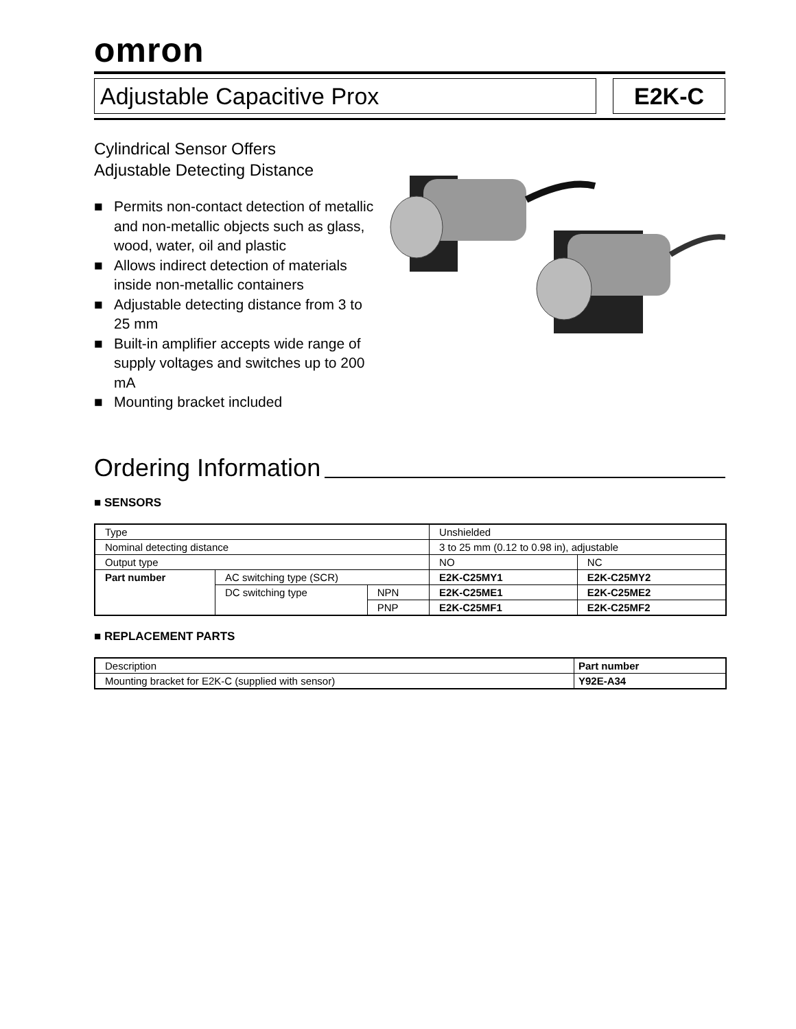omron
Adjustable Capacitive Prox E2K-C
Cylindrical Sensor Offers
Adjustable Detecting Distance
■ Permits non-contact detection of metallic and non-metallic objects such as glass, wood, water, oil and plastic
■ Allows indirect detection of materials inside non-metallic containers
■ Adjustable detecting distance from 3 to 25 mm
■ Built-in amplifier accepts wide range of supply voltages and switches up to 200 mA
■ Mounting bracket included
Ordering Information
■ SENSORS
| Type | | | Unshielded | |
| Nominal detecting distance | | | 3 to 25 mm (0.12 to 0.98 in), adjustable | |
| Output type | | | NO | NC |
| Part number | AC switching type (SCR) | | E2K-C25MY1 | E2K-C25MY2 |
| | DC switching type | NPN | E2K-C25ME1 | E2K-C25ME2 |
| | | PNP | E2K-C25MF1 | E2K-C25MF2 |
■ REPLACEMENT PARTS
| Description | Part number |
| --- | --- |
| Mounting bracket for E2K-C (supplied with sensor) | Y92E-A34 |